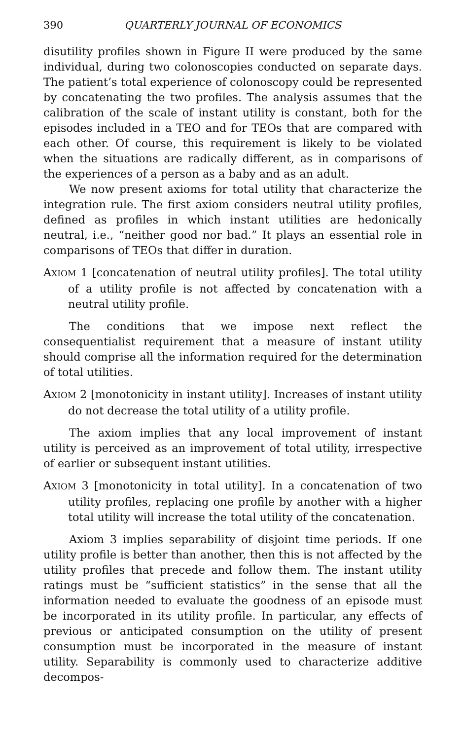390 QUARTERLY JOURNAL OF ECONOMICS
disutility profiles shown in Figure II were produced by the same individual, during two colonoscopies conducted on separate days. The patient’s total experience of colonoscopy could be represented by concatenating the two profiles. The analysis assumes that the calibration of the scale of instant utility is constant, both for the episodes included in a TEO and for TEOs that are compared with each other. Of course, this requirement is likely to be violated when the situations are radically different, as in comparisons of the experiences of a person as a baby and as an adult.
We now present axioms for total utility that characterize the integration rule. The first axiom considers neutral utility profiles, defined as profiles in which instant utilities are hedonically neutral, i.e., “neither good nor bad.” It plays an essential role in comparisons of TEOs that differ in duration.
AXIOM 1 [concatenation of neutral utility profiles]. The total utility of a utility profile is not affected by concatenation with a neutral utility profile.
The conditions that we impose next reflect the consequentialist requirement that a measure of instant utility should comprise all the information required for the determination of total utilities.
AXIOM 2 [monotonicity in instant utility]. Increases of instant utility do not decrease the total utility of a utility profile.
The axiom implies that any local improvement of instant utility is perceived as an improvement of total utility, irrespective of earlier or subsequent instant utilities.
AXIOM 3 [monotonicity in total utility]. In a concatenation of two utility profiles, replacing one profile by another with a higher total utility will increase the total utility of the concatenation.
Axiom 3 implies separability of disjoint time periods. If one utility profile is better than another, then this is not affected by the utility profiles that precede and follow them. The instant utility ratings must be “sufficient statistics” in the sense that all the information needed to evaluate the goodness of an episode must be incorporated in its utility profile. In particular, any effects of previous or anticipated consumption on the utility of present consumption must be incorporated in the measure of instant utility. Separability is commonly used to characterize additive decompos-